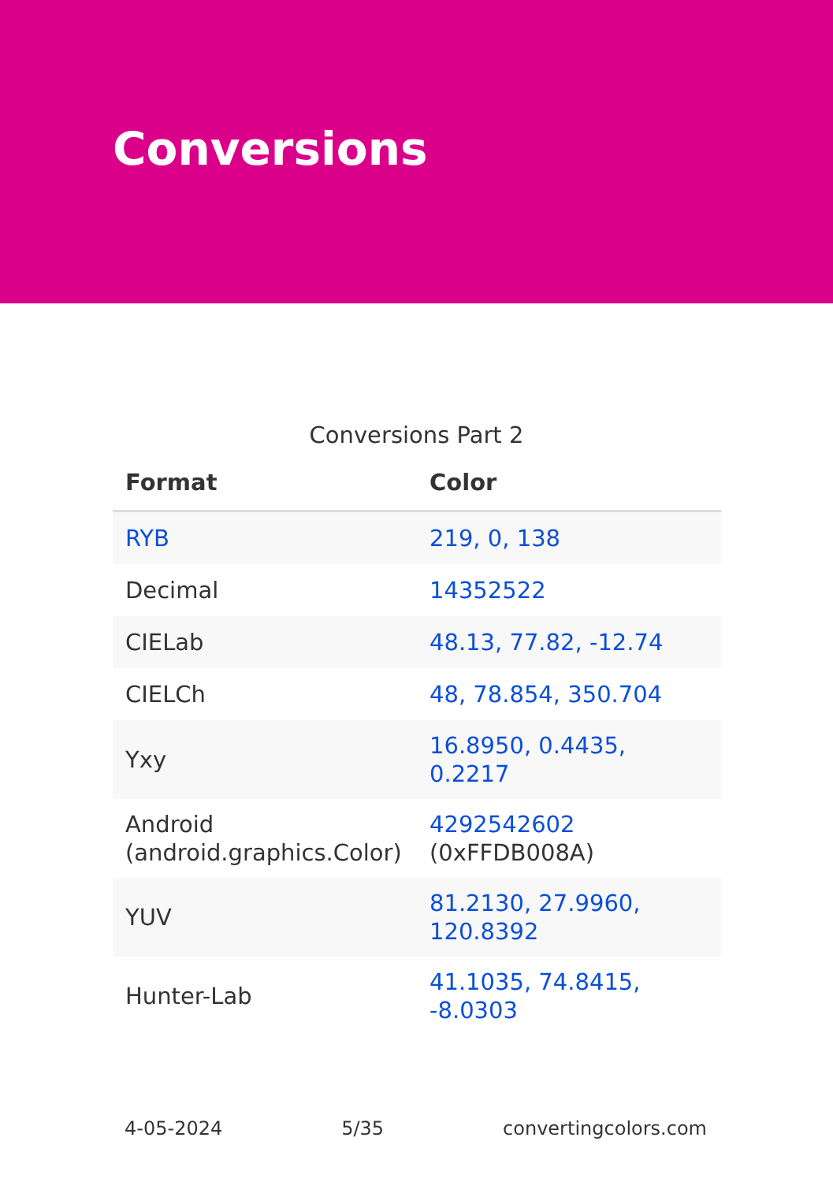Conversions
Conversions Part 2
| Format | Color |
| --- | --- |
| RYB | 219, 0, 138 |
| Decimal | 14352522 |
| CIELab | 48.13, 77.82, -12.74 |
| CIELCh | 48, 78.854, 350.704 |
| Yxy | 16.8950, 0.4435, 0.2217 |
| Android (android.graphics.Color) | 4292542602 (0xFFDB008A) |
| YUV | 81.2130, 27.9960, 120.8392 |
| Hunter-Lab | 41.1035, 74.8415, -8.0303 |
4-05-2024 5/35 convertingcolors.com